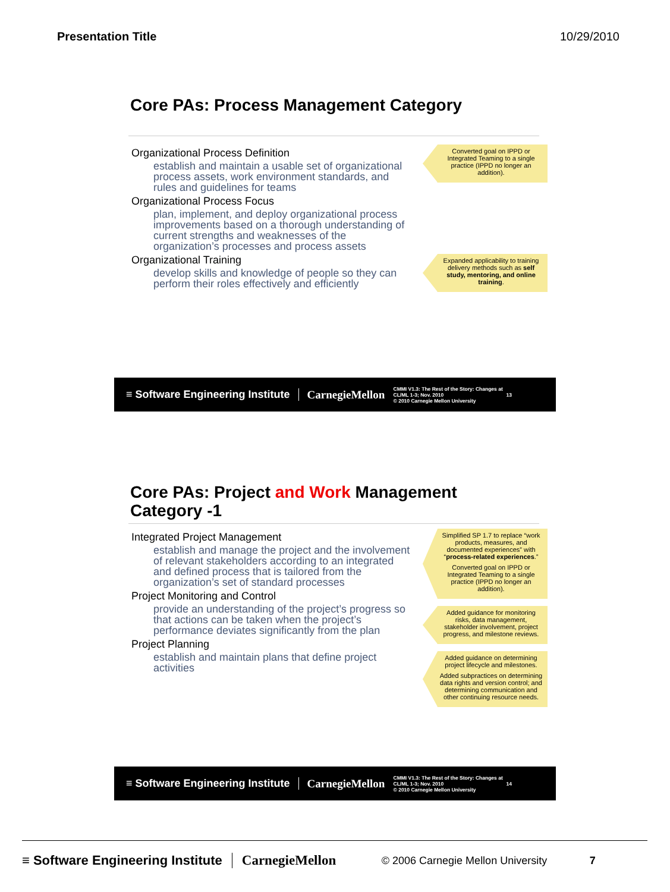Presentation Title 10/29/2010
Core PAs: Process Management Category
Organizational Process Definition
establish and maintain a usable set of organizational process assets, work environment standards, and rules and guidelines for teams
Organizational Process Focus
plan, implement, and deploy organizational process improvements based on a thorough understanding of current strengths and weaknesses of the organization’s processes and process assets
Organizational Training
develop skills and knowledge of people so they can perform their roles effectively and efficiently
Converted goal on IPPD or Integrated Teaming to a single practice (IPPD no longer an addition).
Expanded applicability to training delivery methods such as self study, mentoring, and online training.
≡ Software Engineering Institute CarnegieMellon CMMI V1.3: The Rest of the Story: Changes at CL/ML 1-3; Nov. 2010
© 2010 Carnegie Mellon University 13
Core PAs: Project and Work Management
Category -1
Integrated Project Management
establish and manage the project and the involvement of relevant stakeholders according to an integrated and defined process that is tailored from the organization’s set of standard processes
Project Monitoring and Control
provide an understanding of the project’s progress so that actions can be taken when the project’s performance deviates significantly from the plan
Project Planning
establish and maintain plans that define project activities
Simplified SP 1.7 to replace “work products, measures, and documented experiences” with “process-related experiences.”
Converted goal on IPPD or Integrated Teaming to a single practice (IPPD no longer an addition).
Added guidance for monitoring risks, data management, stakeholder involvement, project progress, and milestone reviews.
Added guidance on determining project lifecycle and milestones.
Added subpractices on determining data rights and version control; and determining communication and other continuing resource needs.
≡ Software Engineering Institute CarnegieMellon CMMI V1.3: The Rest of the Story: Changes at CL/ML 1-3; Nov. 2010
© 2010 Carnegie Mellon University 14
≡ Software Engineering Institute CarnegieMellon © 2006 Carnegie Mellon University 7